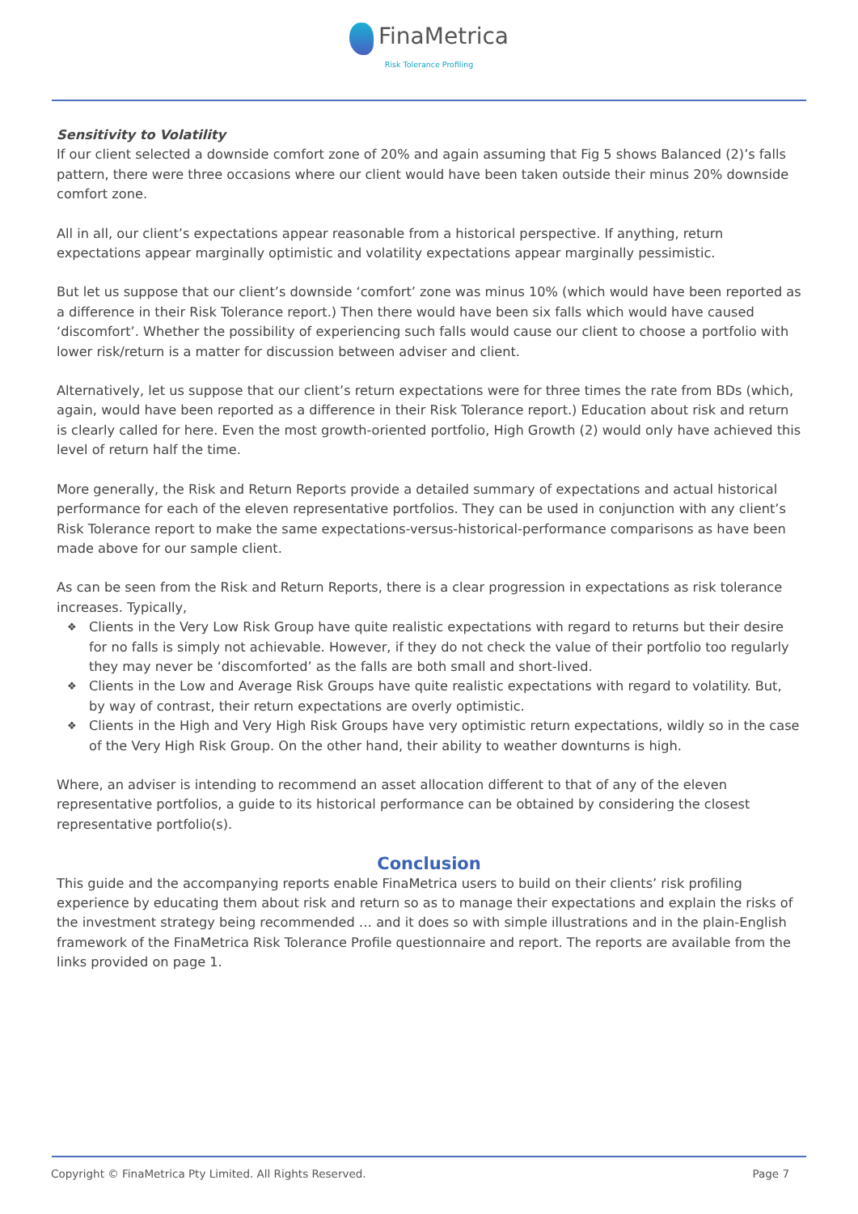FinaMetrica
Risk Tolerance Profiling
Sensitivity to Volatility
If our client selected a downside comfort zone of 20% and again assuming that Fig 5 shows Balanced (2)’s falls pattern, there were three occasions where our client would have been taken outside their minus 20% downside comfort zone.
All in all, our client’s expectations appear reasonable from a historical perspective. If anything, return expectations appear marginally optimistic and volatility expectations appear marginally pessimistic.
But let us suppose that our client’s downside ‘comfort’ zone was minus 10% (which would have been reported as a difference in their Risk Tolerance report.) Then there would have been six falls which would have caused ‘discomfort’. Whether the possibility of experiencing such falls would cause our client to choose a portfolio with lower risk/return is a matter for discussion between adviser and client.
Alternatively, let us suppose that our client’s return expectations were for three times the rate from BDs (which, again, would have been reported as a difference in their Risk Tolerance report.) Education about risk and return is clearly called for here. Even the most growth-oriented portfolio, High Growth (2) would only have achieved this level of return half the time.
More generally, the Risk and Return Reports provide a detailed summary of expectations and actual historical performance for each of the eleven representative portfolios. They can be used in conjunction with any client’s Risk Tolerance report to make the same expectations-versus-historical-performance comparisons as have been made above for our sample client.
As can be seen from the Risk and Return Reports, there is a clear progression in expectations as risk tolerance increases. Typically,
❖ Clients in the Very Low Risk Group have quite realistic expectations with regard to returns but their desire for no falls is simply not achievable. However, if they do not check the value of their portfolio too regularly they may never be ‘discomforted’ as the falls are both small and short-lived.
❖ Clients in the Low and Average Risk Groups have quite realistic expectations with regard to volatility. But, by way of contrast, their return expectations are overly optimistic.
❖ Clients in the High and Very High Risk Groups have very optimistic return expectations, wildly so in the case of the Very High Risk Group. On the other hand, their ability to weather downturns is high.
Where, an adviser is intending to recommend an asset allocation different to that of any of the eleven representative portfolios, a guide to its historical performance can be obtained by considering the closest representative portfolio(s).
Conclusion
This guide and the accompanying reports enable FinaMetrica users to build on their clients’ risk profiling experience by educating them about risk and return so as to manage their expectations and explain the risks of the investment strategy being recommended … and it does so with simple illustrations and in the plain-English framework of the FinaMetrica Risk Tolerance Profile questionnaire and report. The reports are available from the links provided on page 1.
Copyright © FinaMetrica Pty Limited. All Rights Reserved. Page 7